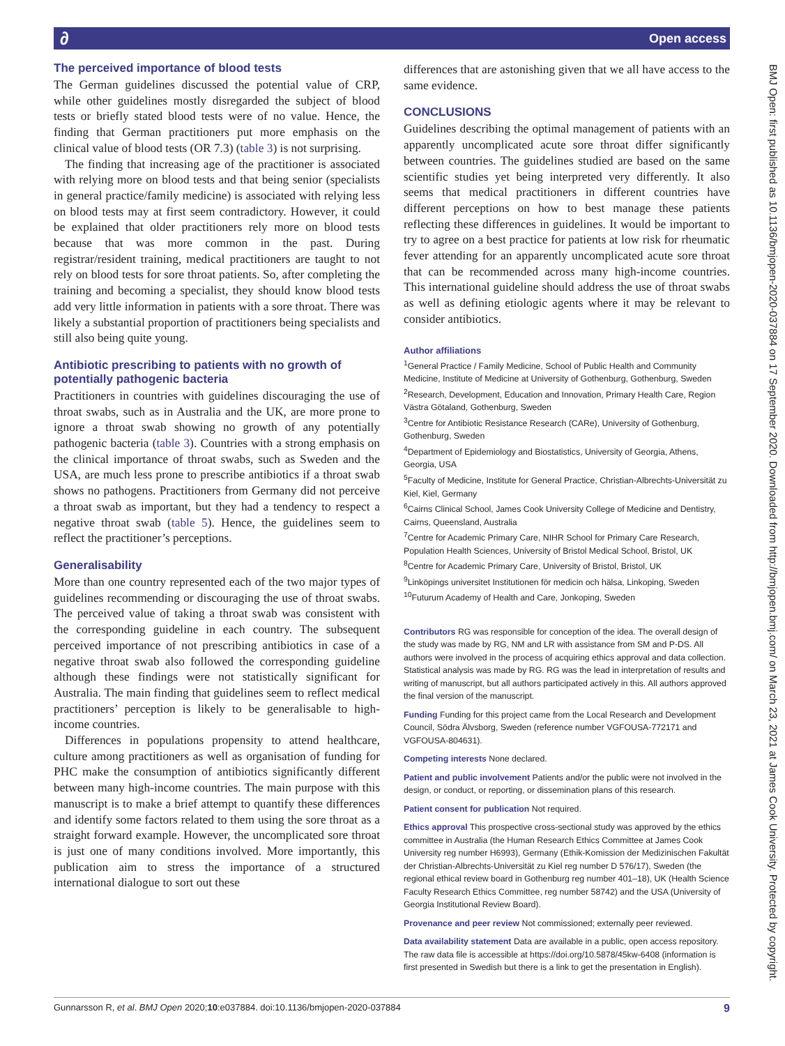∂ Open access
BMJ Open: first published as 10.1136/bmjopen-2020-037884 on 17 September 2020. Downloaded from http://bmjopen.bmj.com/ on March 23, 2021 at James Cook University. Protected by copyright.
The perceived importance of blood tests
The German guidelines discussed the potential value of CRP, while other guidelines mostly disregarded the subject of blood tests or briefly stated blood tests were of no value. Hence, the finding that German practitioners put more emphasis on the clinical value of blood tests (OR 7.3) (table 3) is not surprising.
The finding that increasing age of the practitioner is associated with relying more on blood tests and that being senior (specialists in general practice/family medicine) is associated with relying less on blood tests may at first seem contradictory. However, it could be explained that older practitioners rely more on blood tests because that was more common in the past. During registrar/resident training, medical practitioners are taught to not rely on blood tests for sore throat patients. So, after completing the training and becoming a specialist, they should know blood tests add very little information in patients with a sore throat. There was likely a substantial proportion of practitioners being specialists and still also being quite young.
Antibiotic prescribing to patients with no growth of potentially pathogenic bacteria
Practitioners in countries with guidelines discouraging the use of throat swabs, such as in Australia and the UK, are more prone to ignore a throat swab showing no growth of any potentially pathogenic bacteria (table 3). Countries with a strong emphasis on the clinical importance of throat swabs, such as Sweden and the USA, are much less prone to prescribe antibiotics if a throat swab shows no pathogens. Practitioners from Germany did not perceive a throat swab as important, but they had a tendency to respect a negative throat swab (table 5). Hence, the guidelines seem to reflect the practitioner’s perceptions.
Generalisability
More than one country represented each of the two major types of guidelines recommending or discouraging the use of throat swabs. The perceived value of taking a throat swab was consistent with the corresponding guideline in each country. The subsequent perceived importance of not prescribing antibiotics in case of a negative throat swab also followed the corresponding guideline although these findings were not statistically significant for Australia. The main finding that guidelines seem to reflect medical practitioners’ perception is likely to be generalisable to high-income countries.
Differences in populations propensity to attend healthcare, culture among practitioners as well as organisation of funding for PHC make the consumption of antibiotics significantly different between many high-income countries. The main purpose with this manuscript is to make a brief attempt to quantify these differences and identify some factors related to them using the sore throat as a straight forward example. However, the uncomplicated sore throat is just one of many conditions involved. More importantly, this publication aim to stress the importance of a structured international dialogue to sort out these
differences that are astonishing given that we all have access to the same evidence.
CONCLUSIONS
Guidelines describing the optimal management of patients with an apparently uncomplicated acute sore throat differ significantly between countries. The guidelines studied are based on the same scientific studies yet being interpreted very differently. It also seems that medical practitioners in different countries have different perceptions on how to best manage these patients reflecting these differences in guidelines. It would be important to try to agree on a best practice for patients at low risk for rheumatic fever attending for an apparently uncomplicated acute sore throat that can be recommended across many high-income countries. This international guideline should address the use of throat swabs as well as defining etiologic agents where it may be relevant to consider antibiotics.
Author affiliations
<sup>1</sup> General Practice / Family Medicine, School of Public Health and Community Medicine, Institute of Medicine at University of Gothenburg, Gothenburg, Sweden
<sup>2</sup> Research, Development, Education and Innovation, Primary Health Care, Region Västra Götaland, Gothenburg, Sweden
<sup>3</sup> Centre for Antibiotic Resistance Research (CARe), University of Gothenburg, Gothenburg, Sweden
<sup>4</sup> Department of Epidemiology and Biostatistics, University of Georgia, Athens, Georgia, USA
<sup>5</sup> Faculty of Medicine, Institute for General Practice, Christian-Albrechts-Universität zu Kiel, Kiel, Germany
<sup>6</sup> Cairns Clinical School, James Cook University College of Medicine and Dentistry, Cairns, Queensland, Australia
<sup>7</sup> Centre for Academic Primary Care, NIHR School for Primary Care Research, Population Health Sciences, University of Bristol Medical School, Bristol, UK
<sup>8</sup> Centre for Academic Primary Care, University of Bristol, Bristol, UK
<sup>9</sup> Linköpings universitet Institutionen för medicin och hälsa, Linkoping, Sweden
<sup>10</sup> Futurum Academy of Health and Care, Jonkoping, Sweden
Contributors RG was responsible for conception of the idea. The overall design of the study was made by RG, NM and LR with assistance from SM and P-DS. All authors were involved in the process of acquiring ethics approval and data collection. Statistical analysis was made by RG. RG was the lead in interpretation of results and writing of manuscript, but all authors participated actively in this. All authors approved the final version of the manuscript.
Funding Funding for this project came from the Local Research and Development Council, Södra Älvsborg, Sweden (reference number VGFOUSA-772171 and VGFOUSA-804631).
Competing interests None declared.
Patient and public involvement Patients and/or the public were not involved in the design, or conduct, or reporting, or dissemination plans of this research.
Patient consent for publication Not required.
Ethics approval This prospective cross-sectional study was approved by the ethics committee in Australia (the Human Research Ethics Committee at James Cook University reg number H6993), Germany (Ethik-Komission der Medizinischen Fakultät der Christian-Albrechts-Universität zu Kiel reg number D 576/17), Sweden (the regional ethical review board in Gothenburg reg number 401–18), UK (Health Science Faculty Research Ethics Committee, reg number 58742) and the USA (University of Georgia Institutional Review Board).
Provenance and peer review Not commissioned; externally peer reviewed.
Data availability statement Data are available in a public, open access repository. The raw data file is accessible at https://doi.org/10.5878/45kw-6408 (information is first presented in Swedish but there is a link to get the presentation in English).
Gunnarsson R, et al. BMJ Open 2020;10:e037884. doi:10.1136/bmjopen-2020-037884 9